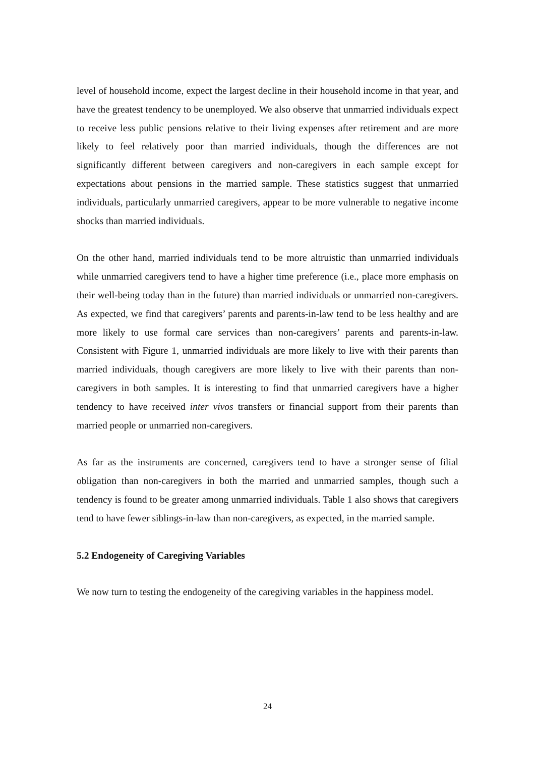level of household income, expect the largest decline in their household income in that year, and have the greatest tendency to be unemployed. We also observe that unmarried individuals expect to receive less public pensions relative to their living expenses after retirement and are more likely to feel relatively poor than married individuals, though the differences are not significantly different between caregivers and non-caregivers in each sample except for expectations about pensions in the married sample. These statistics suggest that unmarried individuals, particularly unmarried caregivers, appear to be more vulnerable to negative income shocks than married individuals.
On the other hand, married individuals tend to be more altruistic than unmarried individuals while unmarried caregivers tend to have a higher time preference (i.e., place more emphasis on their well-being today than in the future) than married individuals or unmarried non-caregivers. As expected, we find that caregivers’ parents and parents-in-law tend to be less healthy and are more likely to use formal care services than non-caregivers’ parents and parents-in-law. Consistent with Figure 1, unmarried individuals are more likely to live with their parents than married individuals, though caregivers are more likely to live with their parents than non-caregivers in both samples. It is interesting to find that unmarried caregivers have a higher tendency to have received inter vivos transfers or financial support from their parents than married people or unmarried non-caregivers.
As far as the instruments are concerned, caregivers tend to have a stronger sense of filial obligation than non-caregivers in both the married and unmarried samples, though such a tendency is found to be greater among unmarried individuals. Table 1 also shows that caregivers tend to have fewer siblings-in-law than non-caregivers, as expected, in the married sample.
5.2 Endogeneity of Caregiving Variables
We now turn to testing the endogeneity of the caregiving variables in the happiness model.
24